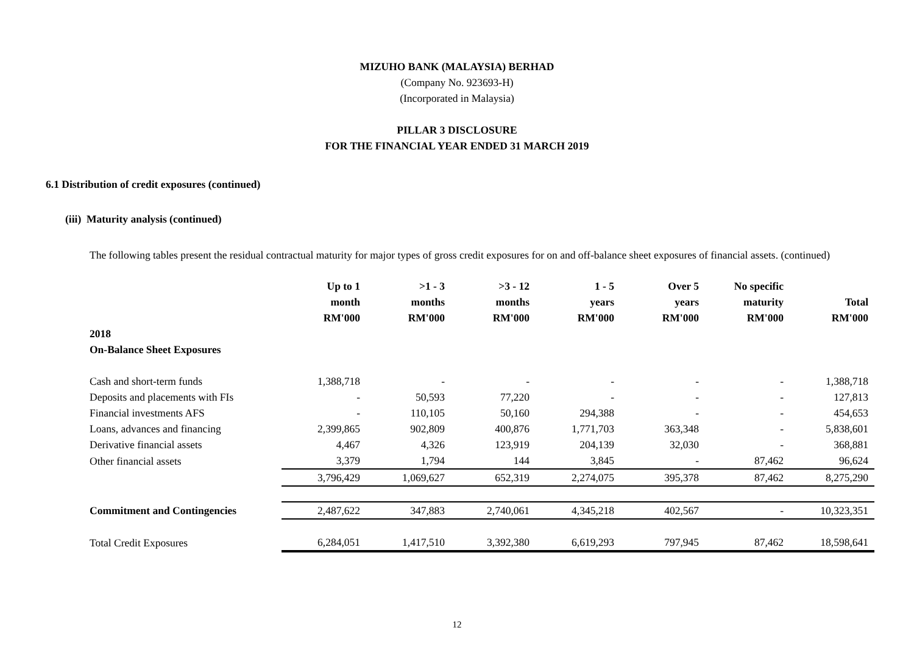MIZUHO BANK (MALAYSIA) BERHAD
(Company No. 923693-H)
(Incorporated in Malaysia)
PILLAR 3 DISCLOSURE
FOR THE FINANCIAL YEAR ENDED 31 MARCH 2019
6.1 Distribution of credit exposures (continued)
(iii) Maturity analysis (continued)
The following tables present the residual contractual maturity for major types of gross credit exposures for on and off-balance sheet exposures of financial assets. (continued)
| | Up to 1 month RM'000 | >1 - 3 months RM'000 | >3 - 12 months RM'000 | 1 - 5 years RM'000 | Over 5 years RM'000 | No specific maturity RM'000 | Total RM'000 |
| --- | --- | --- | --- | --- | --- | --- | --- |
| 2018 On-Balance Sheet Exposures | | | | | | | |
| Cash and short-term funds | 1,388,718 | - | - | - | - | - | 1,388,718 |
| Deposits and placements with FIs | - | 50,593 | 77,220 | - | - | - | 127,813 |
| Financial investments AFS | - | 110,105 | 50,160 | 294,388 | - | - | 454,653 |
| Loans, advances and financing | 2,399,865 | 902,809 | 400,876 | 1,771,703 | 363,348 | - | 5,838,601 |
| Derivative financial assets | 4,467 | 4,326 | 123,919 | 204,139 | 32,030 | - | 368,881 |
| Other financial assets | 3,379 | 1,794 | 144 | 3,845 | - | 87,462 | 96,624 |
| | 3,796,429 | 1,069,627 | 652,319 | 2,274,075 | 395,378 | 87,462 | 8,275,290 |
| Commitment and Contingencies | 2,487,622 | 347,883 | 2,740,061 | 4,345,218 | 402,567 | - | 10,323,351 |
| Total Credit Exposures | 6,284,051 | 1,417,510 | 3,392,380 | 6,619,293 | 797,945 | 87,462 | 18,598,641 |
12